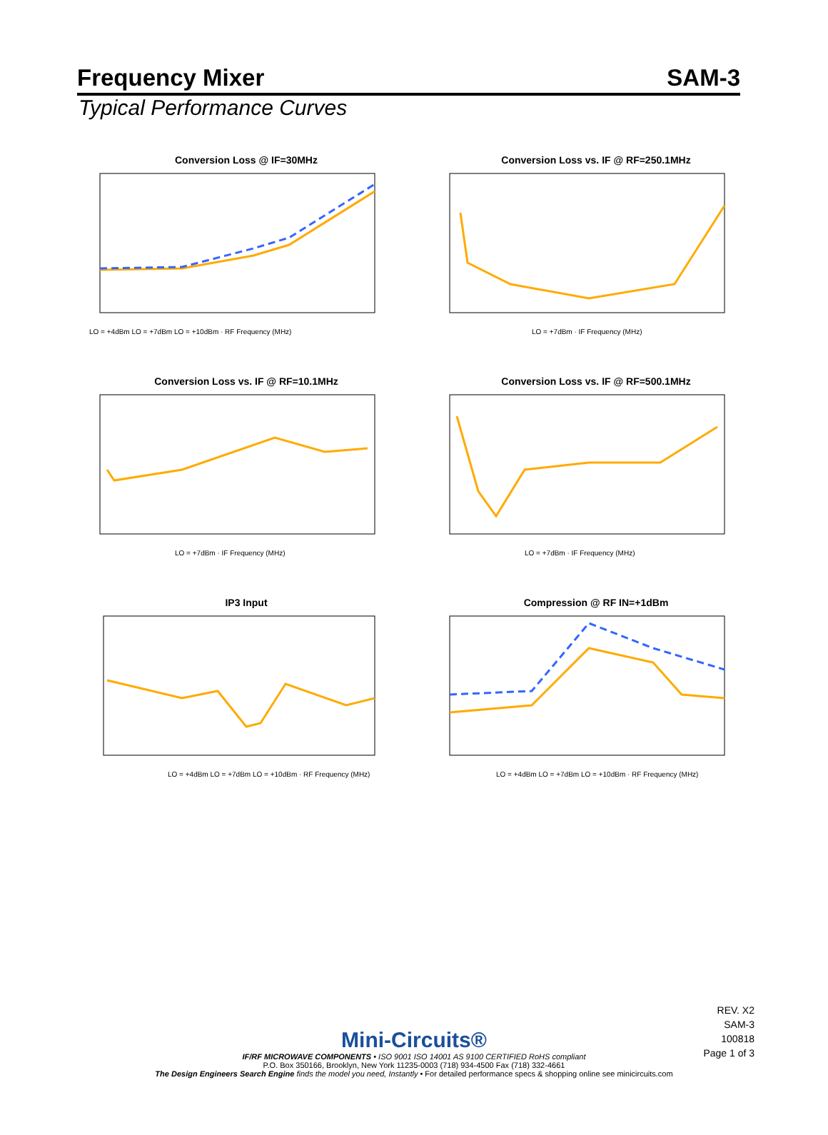Frequency Mixer SAM-3
Typical Performance Curves
Conversion Loss @ IF=30MHz
LO = +4dBm LO = +7dBm LO = +10dBm · RF Frequency (MHz)
Conversion Loss vs. IF @ RF=250.1MHz
LO = +7dBm · IF Frequency (MHz)
Conversion Loss vs. IF @ RF=10.1MHz
LO = +7dBm · IF Frequency (MHz)
Conversion Loss vs. IF @ RF=500.1MHz
LO = +7dBm · IF Frequency (MHz)
IP3 Input
LO = +4dBm LO = +7dBm LO = +10dBm · RF Frequency (MHz)
Compression @ RF IN=+1dBm
LO = +4dBm LO = +7dBm LO = +10dBm · RF Frequency (MHz)
REV. X2
SAM-3
100818
Page 1 of 3
Mini-Circuits®
IF/RF MICROWAVE COMPONENTS • ISO 9001 ISO 14001 AS 9100 CERTIFIED RoHS compliant
P.O. Box 350166, Brooklyn, New York 11235-0003 (718) 934-4500 Fax (718) 332-4661
The Design Engineers Search Engine finds the model you need, Instantly • For detailed performance specs & shopping online see minicircuits.com